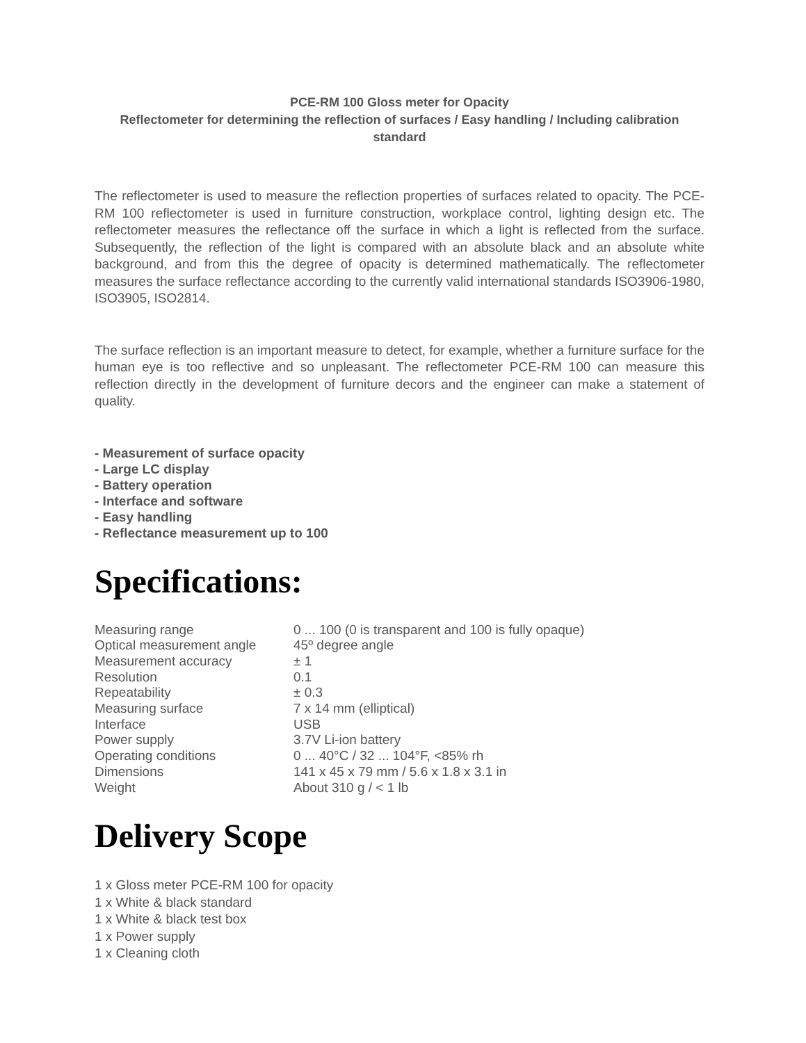PCE-RM 100 Gloss meter for Opacity
Reflectometer for determining the reflection of surfaces / Easy handling / Including calibration standard
The reflectometer is used to measure the reflection properties of surfaces related to opacity. The PCE-RM 100 reflectometer is used in furniture construction, workplace control, lighting design etc. The reflectometer measures the reflectance off the surface in which a light is reflected from the surface. Subsequently, the reflection of the light is compared with an absolute black and an absolute white background, and from this the degree of opacity is determined mathematically. The reflectometer measures the surface reflectance according to the currently valid international standards ISO3906-1980, ISO3905, ISO2814.
The surface reflection is an important measure to detect, for example, whether a furniture surface for the human eye is too reflective and so unpleasant. The reflectometer PCE-RM 100 can measure this reflection directly in the development of furniture decors and the engineer can make a statement of quality.
- Measurement of surface opacity
- Large LC display
- Battery operation
- Interface and software
- Easy handling
- Reflectance measurement up to 100
Specifications:
| Measuring range | 0 ... 100 (0 is transparent and 100 is fully opaque) |
| Optical measurement angle | 45º degree angle |
| Measurement accuracy | ± 1 |
| Resolution | 0.1 |
| Repeatability | ± 0.3 |
| Measuring surface | 7 x 14 mm (elliptical) |
| Interface | USB |
| Power supply | 3.7V Li-ion battery |
| Operating conditions | 0 ... 40°C / 32 ... 104°F, <85% rh |
| Dimensions | 141 x 45 x 79 mm / 5.6 x 1.8 x 3.1 in |
| Weight | About 310 g / < 1 lb |
Delivery Scope
1 x Gloss meter PCE-RM 100 for opacity
1 x White & black standard
1 x White & black test box
1 x Power supply
1 x Cleaning cloth